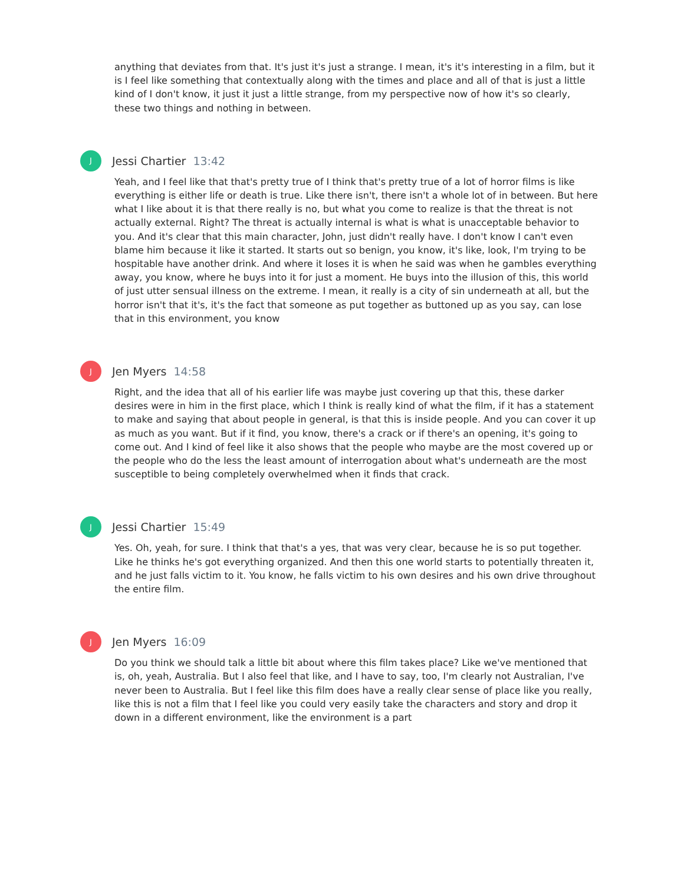anything that deviates from that. It's just it's just a strange. I mean, it's it's interesting in a film, but it is I feel like something that contextually along with the times and place and all of that is just a little kind of I don't know, it just it just a little strange, from my perspective now of how it's so clearly, these two things and nothing in between.
J
Jessi Chartier 13:42
Yeah, and I feel like that that's pretty true of I think that's pretty true of a lot of horror films is like everything is either life or death is true. Like there isn't, there isn't a whole lot of in between. But here what I like about it is that there really is no, but what you come to realize is that the threat is not actually external. Right? The threat is actually internal is what is what is unacceptable behavior to you. And it's clear that this main character, John, just didn't really have. I don't know I can't even blame him because it like it started. It starts out so benign, you know, it's like, look, I'm trying to be hospitable have another drink. And where it loses it is when he said was when he gambles everything away, you know, where he buys into it for just a moment. He buys into the illusion of this, this world of just utter sensual illness on the extreme. I mean, it really is a city of sin underneath at all, but the horror isn't that it's, it's the fact that someone as put together as buttoned up as you say, can lose that in this environment, you know
J
Jen Myers 14:58
Right, and the idea that all of his earlier life was maybe just covering up that this, these darker desires were in him in the first place, which I think is really kind of what the film, if it has a statement to make and saying that about people in general, is that this is inside people. And you can cover it up as much as you want. But if it find, you know, there's a crack or if there's an opening, it's going to come out. And I kind of feel like it also shows that the people who maybe are the most covered up or the people who do the less the least amount of interrogation about what's underneath are the most susceptible to being completely overwhelmed when it finds that crack.
J
Jessi Chartier 15:49
Yes. Oh, yeah, for sure. I think that that's a yes, that was very clear, because he is so put together. Like he thinks he's got everything organized. And then this one world starts to potentially threaten it, and he just falls victim to it. You know, he falls victim to his own desires and his own drive throughout the entire film.
J
Jen Myers 16:09
Do you think we should talk a little bit about where this film takes place? Like we've mentioned that is, oh, yeah, Australia. But I also feel that like, and I have to say, too, I'm clearly not Australian, I've never been to Australia. But I feel like this film does have a really clear sense of place like you really, like this is not a film that I feel like you could very easily take the characters and story and drop it down in a different environment, like the environment is a part